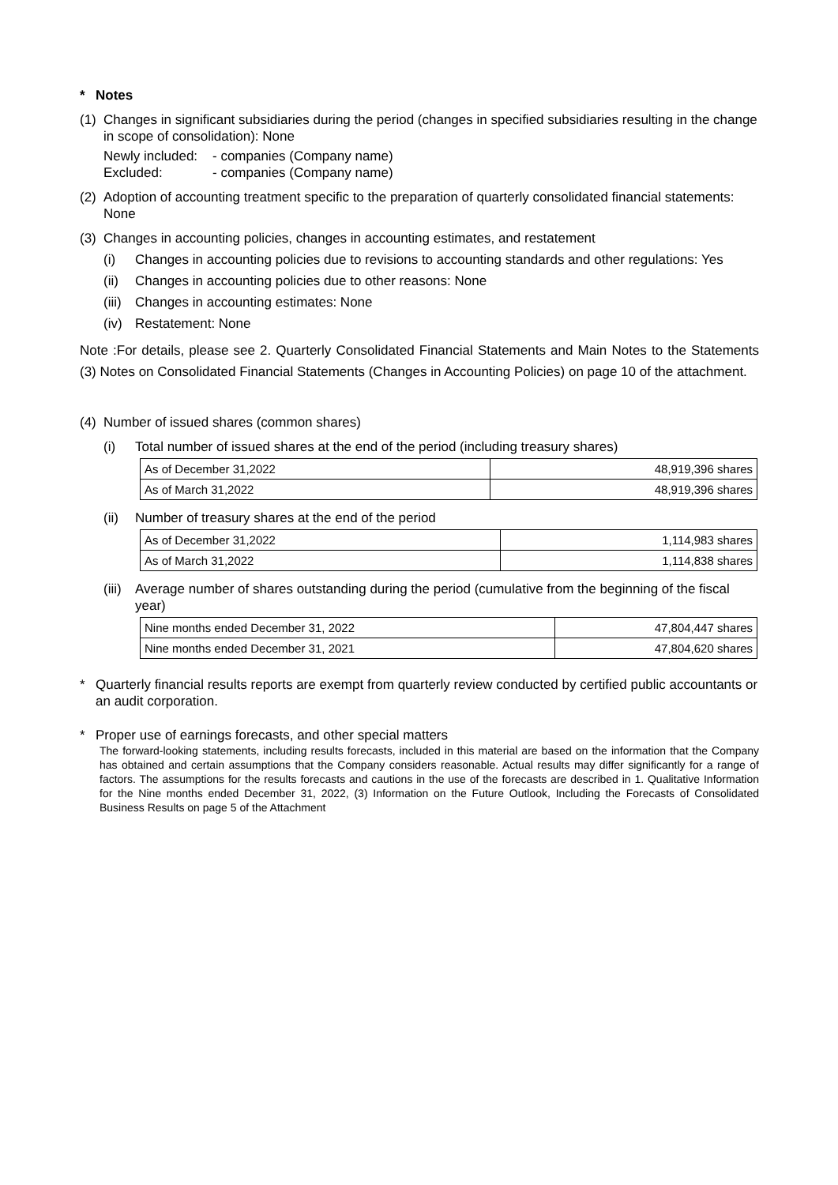* Notes
(1)
Changes in significant subsidiaries during the period (changes in specified subsidiaries resulting in the change in scope of consolidation): None
Newly included: - companies (Company name) Excluded: - companies (Company name)
(2)
Adoption of accounting treatment specific to the preparation of quarterly consolidated financial statements: None
(3)
Changes in accounting policies, changes in accounting estimates, and restatement
(i) Changes in accounting policies due to revisions to accounting standards and other regulations: Yes
(ii)
Changes in accounting policies due to other reasons: None
(iii)
Changes in accounting estimates: None
(iv)
Restatement: None
Note :For details, please see 2. Quarterly Consolidated Financial Statements and Main Notes to the Statements (3) Notes on Consolidated Financial Statements (Changes in Accounting Policies) on page 10 of the attachment.
(4)
Number of issued shares (common shares)
(i) Total number of issued shares at the end of the period (including treasury shares)
| As of December 31,2022 | 48,919,396 shares |
| As of March 31,2022 | 48,919,396 shares |
(ii)
Number of treasury shares at the end of the period
| As of December 31,2022 | 1,114,983 shares |
| As of March 31,2022 | 1,114,838 shares |
(iii)
Average number of shares outstanding during the period (cumulative from the beginning of the fiscal year)
| Nine months ended December 31, 2022 | 47,804,447 shares |
| Nine months ended December 31, 2021 | 47,804,620 shares |
* Quarterly financial results reports are exempt from quarterly review conducted by certified public accountants or an audit corporation.
* Proper use of earnings forecasts, and other special matters
The forward-looking statements, including results forecasts, included in this material are based on the information that the Company has obtained and certain assumptions that the Company considers reasonable. Actual results may differ significantly for a range of factors. The assumptions for the results forecasts and cautions in the use of the forecasts are described in 1. Qualitative Information for the Nine months ended December 31, 2022, (3) Information on the Future Outlook, Including the Forecasts of Consolidated Business Results on page 5 of the Attachment